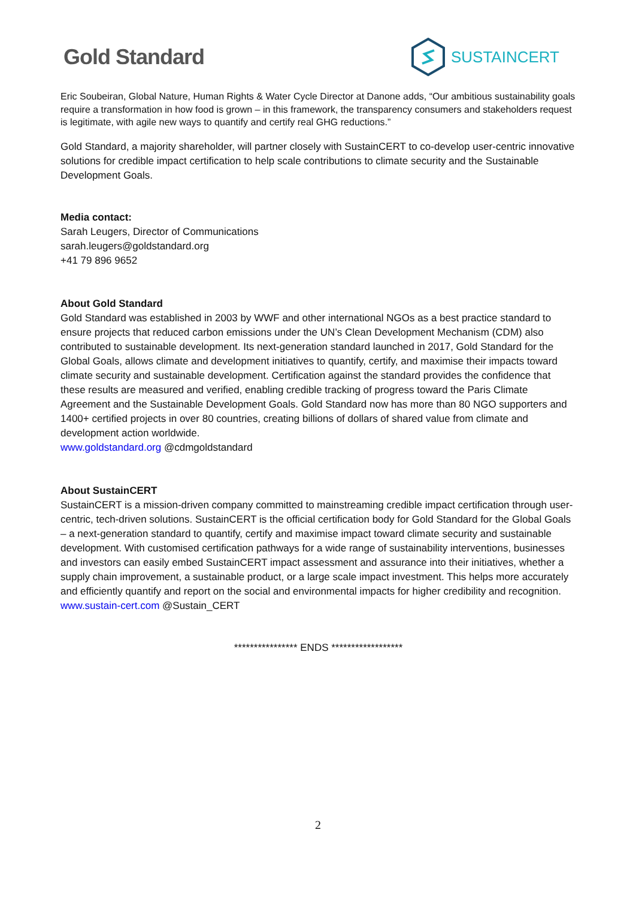Gold Standard
SUSTAINCERT
Eric Soubeiran, Global Nature, Human Rights & Water Cycle Director at Danone adds, “Our ambitious sustainability goals require a transformation in how food is grown – in this framework, the transparency consumers and stakeholders request is legitimate, with agile new ways to quantify and certify real GHG reductions.”
Gold Standard, a majority shareholder, will partner closely with SustainCERT to co-develop user-centric innovative solutions for credible impact certification to help scale contributions to climate security and the Sustainable Development Goals.
Media contact:
Sarah Leugers, Director of Communications
sarah.leugers@goldstandard.org
+41 79 896 9652
About Gold Standard
Gold Standard was established in 2003 by WWF and other international NGOs as a best practice standard to ensure projects that reduced carbon emissions under the UN’s Clean Development Mechanism (CDM) also contributed to sustainable development. Its next-generation standard launched in 2017, Gold Standard for the Global Goals, allows climate and development initiatives to quantify, certify, and maximise their impacts toward climate security and sustainable development. Certification against the standard provides the confidence that these results are measured and verified, enabling credible tracking of progress toward the Paris Climate Agreement and the Sustainable Development Goals. Gold Standard now has more than 80 NGO supporters and 1400+ certified projects in over 80 countries, creating billions of dollars of shared value from climate and development action worldwide.
www.goldstandard.org @cdmgoldstandard
About SustainCERT
SustainCERT is a mission-driven company committed to mainstreaming credible impact certification through user-centric, tech-driven solutions. SustainCERT is the official certification body for Gold Standard for the Global Goals – a next-generation standard to quantify, certify and maximise impact toward climate security and sustainable development. With customised certification pathways for a wide range of sustainability interventions, businesses and investors can easily embed SustainCERT impact assessment and assurance into their initiatives, whether a supply chain improvement, a sustainable product, or a large scale impact investment. This helps more accurately and efficiently quantify and report on the social and environmental impacts for higher credibility and recognition.
www.sustain-cert.com @Sustain_CERT
**************** ENDS ******************
2